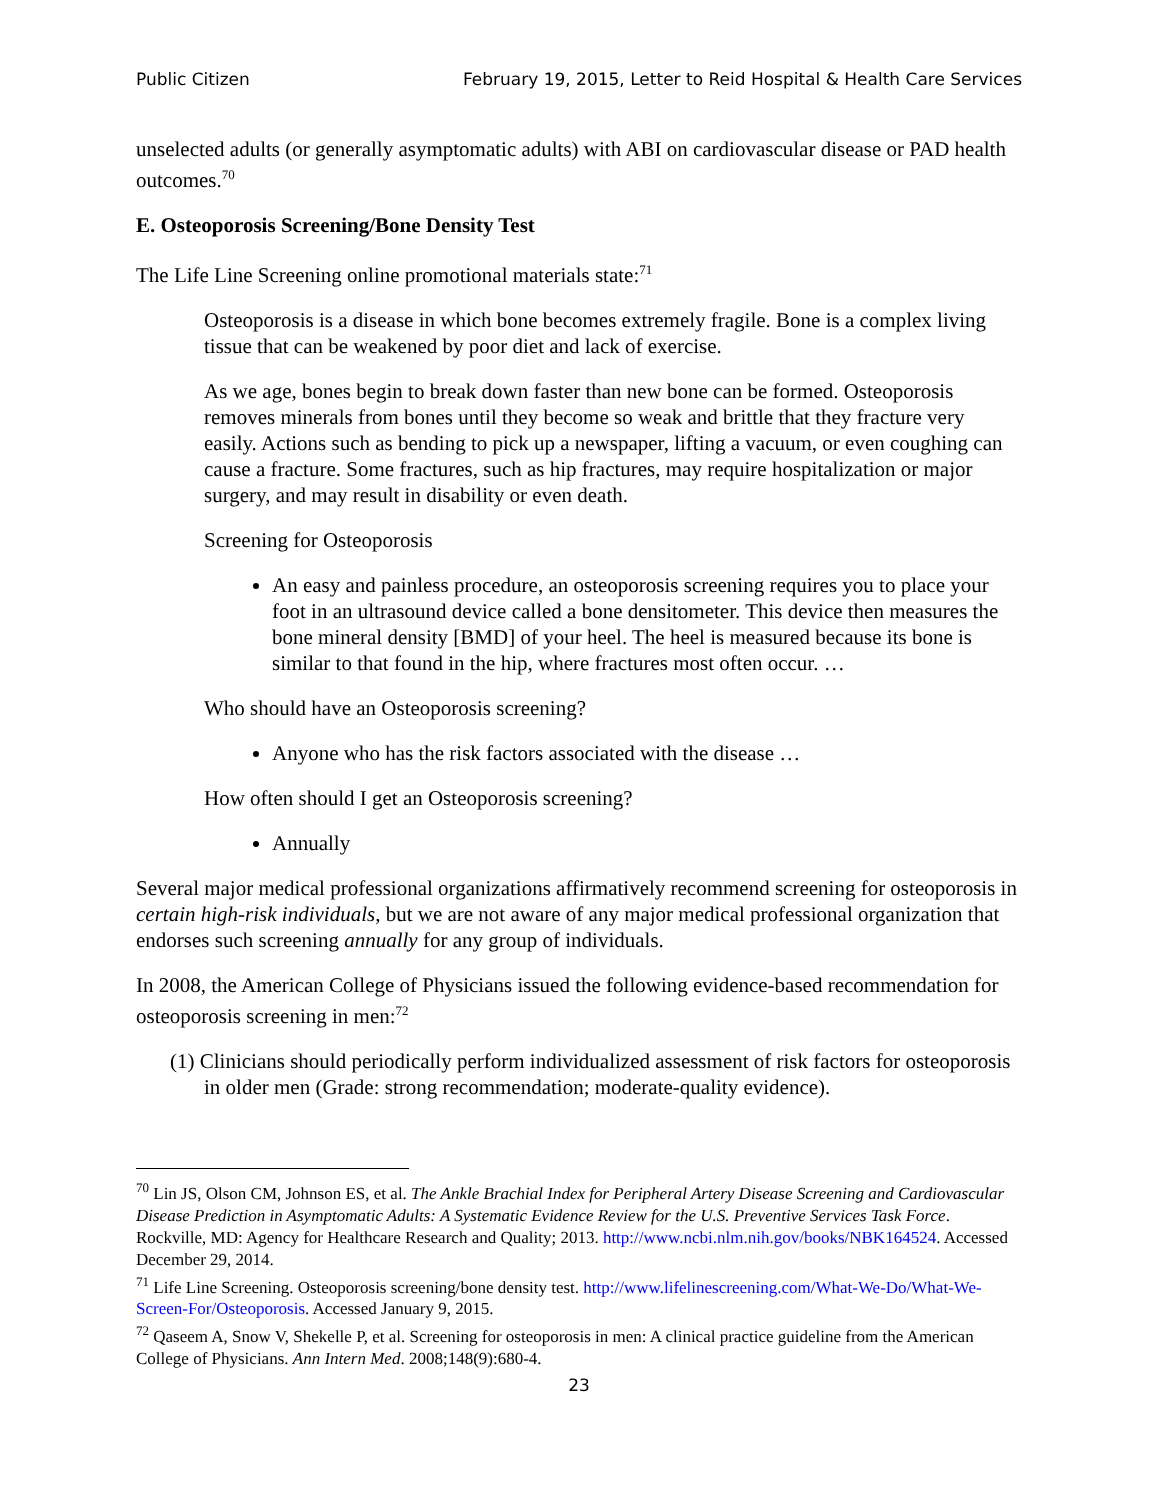Public Citizen February 19, 2015, Letter to Reid Hospital & Health Care Services
unselected adults (or generally asymptomatic adults) with ABI on cardiovascular disease or PAD health outcomes.<sup>70</sup>
E. Osteoporosis Screening/Bone Density Test
The Life Line Screening online promotional materials state:<sup>71</sup>
Osteoporosis is a disease in which bone becomes extremely fragile. Bone is a complex living tissue that can be weakened by poor diet and lack of exercise.
As we age, bones begin to break down faster than new bone can be formed. Osteoporosis removes minerals from bones until they become so weak and brittle that they fracture very easily. Actions such as bending to pick up a newspaper, lifting a vacuum, or even coughing can cause a fracture. Some fractures, such as hip fractures, may require hospitalization or major surgery, and may result in disability or even death.
Screening for Osteoporosis
An easy and painless procedure, an osteoporosis screening requires you to place your foot in an ultrasound device called a bone densitometer. This device then measures the bone mineral density [BMD] of your heel. The heel is measured because its bone is similar to that found in the hip, where fractures most often occur. …
Who should have an Osteoporosis screening?
Anyone who has the risk factors associated with the disease …
How often should I get an Osteoporosis screening?
Annually
Several major medical professional organizations affirmatively recommend screening for osteoporosis in certain high-risk individuals, but we are not aware of any major medical professional organization that endorses such screening annually for any group of individuals.
In 2008, the American College of Physicians issued the following evidence-based recommendation for osteoporosis screening in men:<sup>72</sup>
(1) Clinicians should periodically perform individualized assessment of risk factors for osteoporosis in older men (Grade: strong recommendation; moderate-quality evidence).
<sup>70</sup> Lin JS, Olson CM, Johnson ES, et al. The Ankle Brachial Index for Peripheral Artery Disease Screening and Cardiovascular Disease Prediction in Asymptomatic Adults: A Systematic Evidence Review for the U.S. Preventive Services Task Force. Rockville, MD: Agency for Healthcare Research and Quality; 2013. http://www.ncbi.nlm.nih.gov/books/NBK164524. Accessed December 29, 2014.
<sup>71</sup> Life Line Screening. Osteoporosis screening/bone density test. http://www.lifelinescreening.com/What-We-Do/What-We-Screen-For/Osteoporosis. Accessed January 9, 2015.
<sup>72</sup> Qaseem A, Snow V, Shekelle P, et al. Screening for osteoporosis in men: A clinical practice guideline from the American College of Physicians. Ann Intern Med. 2008;148(9):680-4.
23